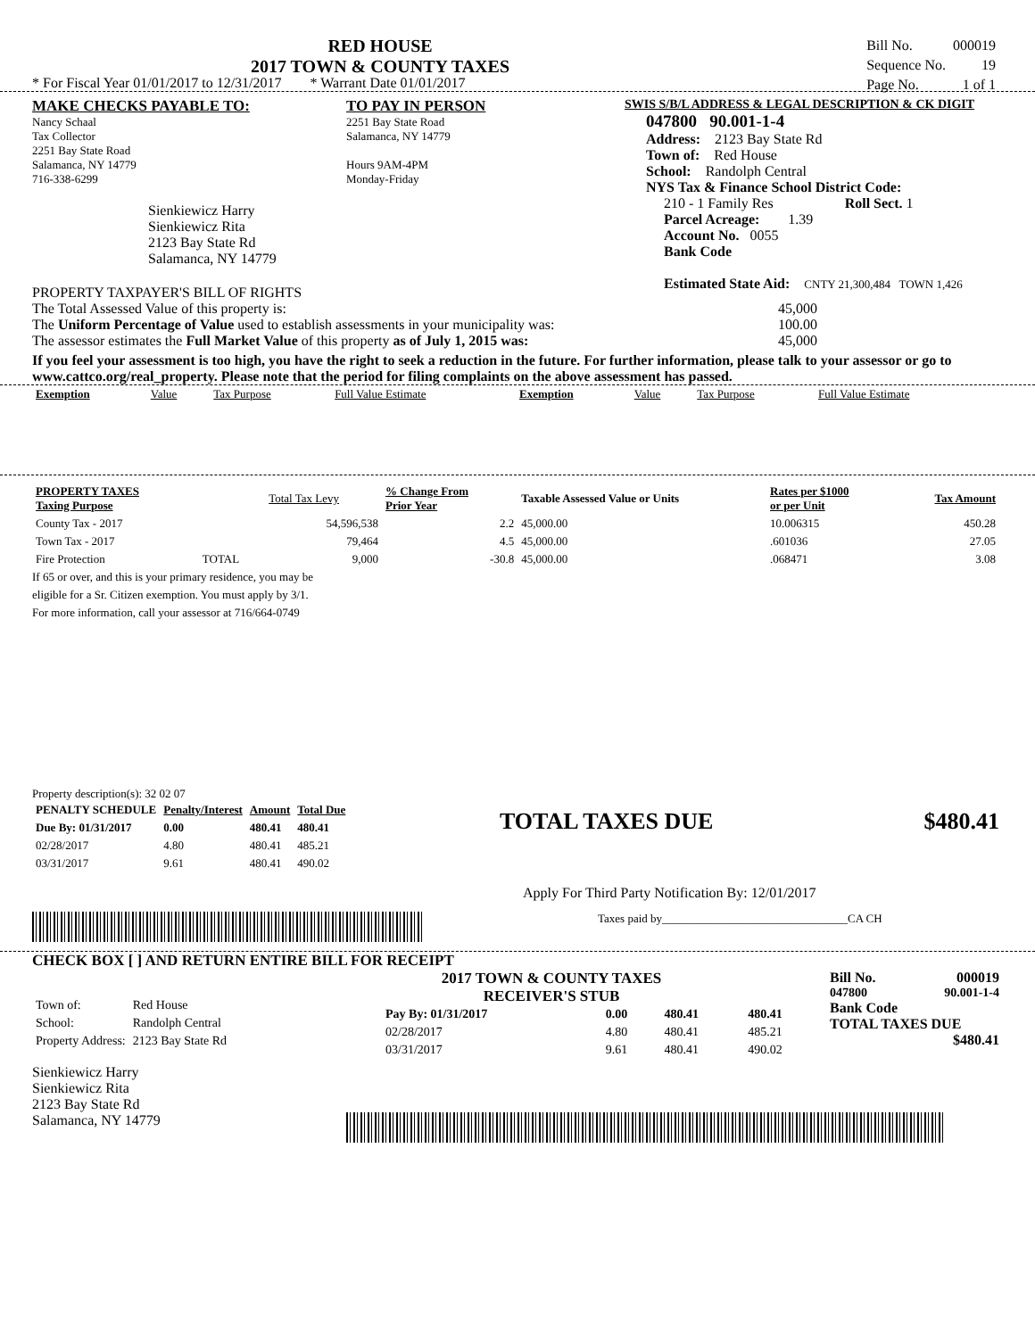RED HOUSE
2017 TOWN & COUNTY TAXES
| Bill No. | 000019 |
| Sequence No. | 19 |
| Page No. | 1 of 1 |
* For Fiscal Year 01/01/2017 to 12/31/2017 * Warrant Date 01/01/2017
MAKE CHECKS PAYABLE TO:
Nancy Schaal
Tax Collector
2251 Bay State Road
Salamanca, NY 14779
716-338-6299
Sienkiewicz Harry
Sienkiewicz Rita
2123 Bay State Rd
Salamanca, NY 14779
TO PAY IN PERSON
2251 Bay State Road
Salamanca, NY 14779
Hours 9AM-4PM
Monday-Friday
SWIS S/B/L ADDRESS & LEGAL DESCRIPTION & CK DIGIT
047800 90.001-1-4
Address: 2123 Bay State Rd
Town of: Red House
School: Randolph Central
NYS Tax & Finance School District Code:
210 - 1 Family Res Roll Sect. 1
Parcel Acreage: 1.39
Account No. 0055
Bank Code
Estimated State Aid: CNTY 21,300,484 TOWN 1,426
PROPERTY TAXPAYER'S BILL OF RIGHTS
The Total Assessed Value of this property is: 45,000
The Uniform Percentage of Value used to establish assessments in your municipality was: 100.00
The assessor estimates the Full Market Value of this property as of July 1, 2015 was: 45,000
If you feel your assessment is too high, you have the right to seek a reduction in the future. For further information, please talk to your assessor or go to www.cattco.org/real_property. Please note that the period for filing complaints on the above assessment has passed.
| Exemption | Value | Tax Purpose | Full Value Estimate | Exemption | Value | Tax Purpose | Full Value Estimate |
| --- | --- | --- | --- | --- | --- | --- | --- |
| PROPERTY TAXES Taxing Purpose | | Total Tax Levy | % Change From Prior Year | Taxable Assessed Value or Units | Rates per $1000 or per Unit | Tax Amount |
| --- | --- | --- | --- | --- | --- | --- |
| County Tax - 2017 | | 54,596,538 | 2.2 | 45,000.00 | 10.006315 | 450.28 |
| Town Tax - 2017 | | 79,464 | 4.5 | 45,000.00 | .601036 | 27.05 |
| Fire Protection | TOTAL | 9,000 | -30.8 | 45,000.00 | .068471 | 3.08 |
If 65 or over, and this is your primary residence, you may be
eligible for a Sr. Citizen exemption. You must apply by 3/1.
For more information, call your assessor at 716/664-0749
Property description(s): 32 02 07
| PENALTY SCHEDULE | Penalty/Interest | Amount | Total Due |
| --- | --- | --- | --- |
| Due By: 01/31/2017 | 0.00 | 480.41 | 480.41 |
| 02/28/2017 | 4.80 | 480.41 | 485.21 |
| 03/31/2017 | 9.61 | 480.41 | 490.02 |
TOTAL TAXES DUE $480.41
Apply For Third Party Notification By: 12/01/2017
Taxes paid by________________________________CA CH
CHECK BOX [ ] AND RETURN ENTIRE BILL FOR RECEIPT
| Town of: | Red House |
| School: | Randolph Central |
| Property Address: | 2123 Bay State Rd |
Sienkiewicz Harry
Sienkiewicz Rita
2123 Bay State Rd
Salamanca, NY 14779
2017 TOWN & COUNTY TAXES
RECEIVER'S STUB
| Pay By: 01/31/2017 | 0.00 | 480.41 | 480.41 |
| 02/28/2017 | 4.80 | 480.41 | 485.21 |
| 03/31/2017 | 9.61 | 480.41 | 490.02 |
Bill No. 000019
047800 90.001-1-4
Bank Code
TOTAL TAXES DUE
$480.41